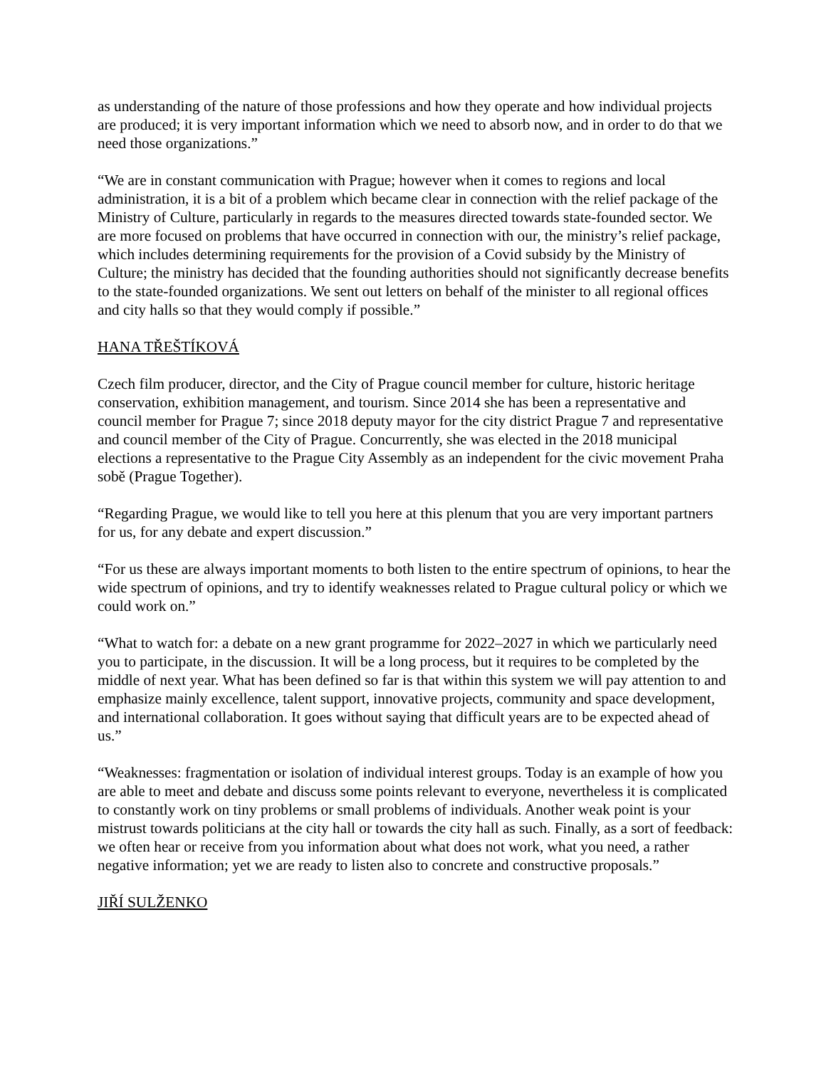as understanding of the nature of those professions and how they operate and how individual projects are produced; it is very important information which we need to absorb now, and in order to do that we need those organizations.”
“We are in constant communication with Prague; however when it comes to regions and local administration, it is a bit of a problem which became clear in connection with the relief package of the Ministry of Culture, particularly in regards to the measures directed towards state-founded sector. We are more focused on problems that have occurred in connection with our, the ministry’s relief package, which includes determining requirements for the provision of a Covid subsidy by the Ministry of Culture; the ministry has decided that the founding authorities should not significantly decrease benefits to the state-founded organizations. We sent out letters on behalf of the minister to all regional offices and city halls so that they would comply if possible.”
HANA TŘEŠTÍKOVÁ
Czech film producer, director, and the City of Prague council member for culture, historic heritage conservation, exhibition management, and tourism. Since 2014 she has been a representative and council member for Prague 7; since 2018 deputy mayor for the city district Prague 7 and representative and council member of the City of Prague. Concurrently, she was elected in the 2018 municipal elections a representative to the Prague City Assembly as an independent for the civic movement Praha sobě (Prague Together).
“Regarding Prague, we would like to tell you here at this plenum that you are very important partners for us, for any debate and expert discussion.”
“For us these are always important moments to both listen to the entire spectrum of opinions, to hear the wide spectrum of opinions, and try to identify weaknesses related to Prague cultural policy or which we could work on.”
“What to watch for: a debate on a new grant programme for 2022–2027 in which we particularly need you to participate, in the discussion. It will be a long process, but it requires to be completed by the middle of next year. What has been defined so far is that within this system we will pay attention to and emphasize mainly excellence, talent support, innovative projects, community and space development, and international collaboration. It goes without saying that difficult years are to be expected ahead of us.”
“Weaknesses: fragmentation or isolation of individual interest groups. Today is an example of how you are able to meet and debate and discuss some points relevant to everyone, nevertheless it is complicated to constantly work on tiny problems or small problems of individuals. Another weak point is your mistrust towards politicians at the city hall or towards the city hall as such. Finally, as a sort of feedback: we often hear or receive from you information about what does not work, what you need, a rather negative information; yet we are ready to listen also to concrete and constructive proposals.”
JIŘÍ SULŽENKO